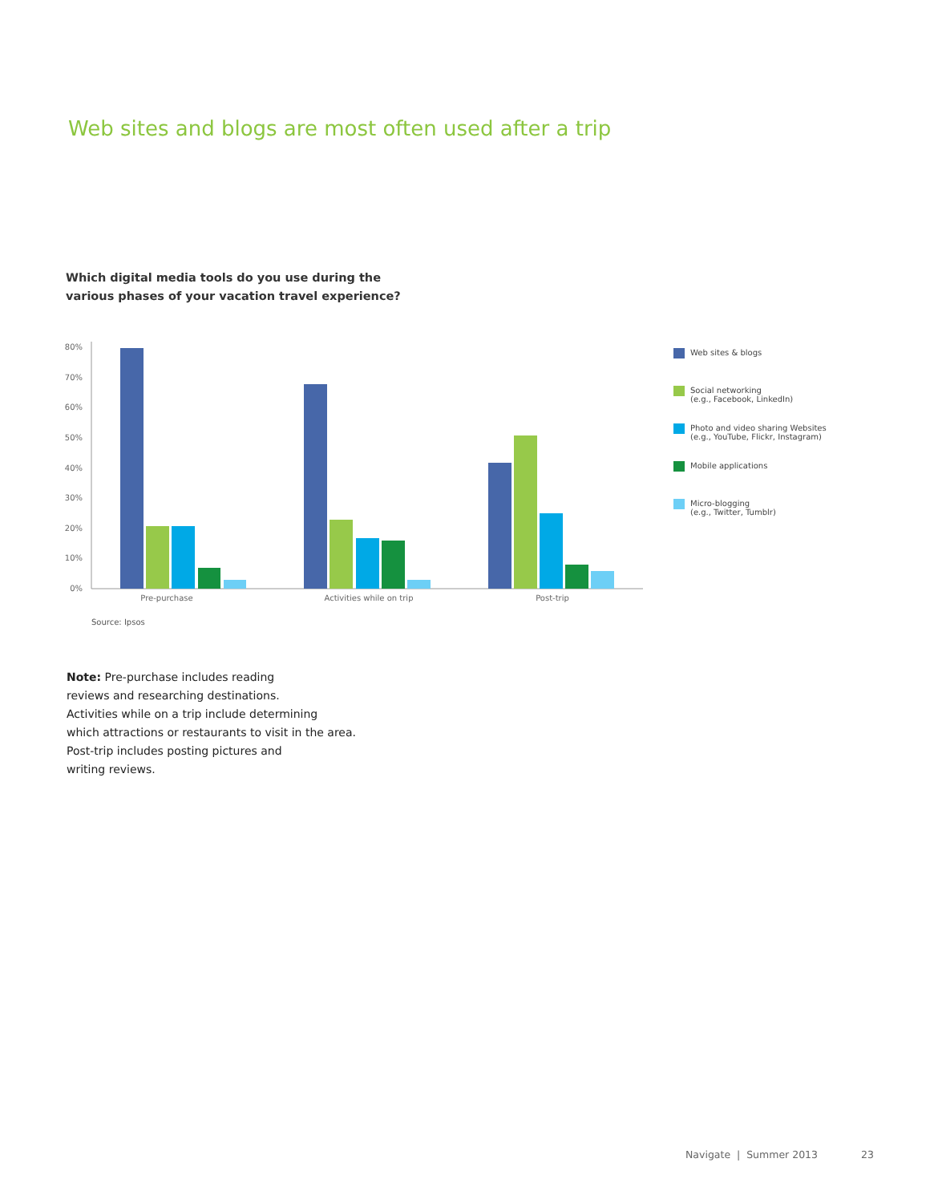Web sites and blogs are most often used after a trip
Which digital media tools do you use during the
various phases of your vacation travel experience?
80%
70%
60%
50%
40%
30%
20%
10%
0%
Pre-purchase
Activities while on trip
Post-trip
Web sites & blogs
Social networking
(e.g., Facebook, LinkedIn)
Photo and video sharing Websites
(e.g., YouTube, Flickr, Instagram)
Mobile applications
Micro-blogging
(e.g., Twitter, Tumblr)
Source: Ipsos
Note: Pre-purchase includes reading
reviews and researching destinations.
Activities while on a trip include determining
which attractions or restaurants to visit in the area.
Post-trip includes posting pictures and
writing reviews.
Navigate | Summer 2013 23